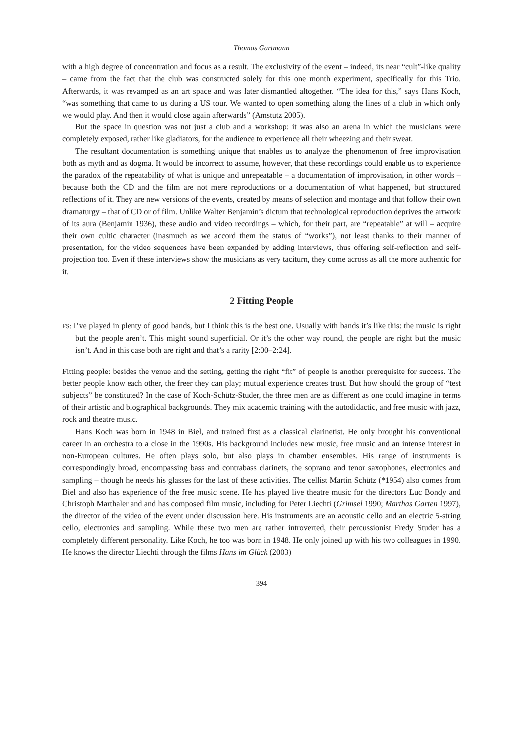Thomas Gartmann
with a high degree of concentration and focus as a result. The exclusivity of the event – indeed, its near “cult”-like quality – came from the fact that the club was constructed solely for this one month experiment, specifically for this Trio. Afterwards, it was revamped as an art space and was later dismantled altogether. “The idea for this,” says Hans Koch, “was something that came to us during a US tour. We wanted to open something along the lines of a club in which only we would play. And then it would close again afterwards” (Amstutz 2005).
But the space in question was not just a club and a workshop: it was also an arena in which the musicians were completely exposed, rather like gladiators, for the audience to experience all their wheezing and their sweat.
The resultant documentation is something unique that enables us to analyze the phenomenon of free improvisation both as myth and as dogma. It would be incorrect to assume, however, that these recordings could enable us to experience the paradox of the repeatability of what is unique and unrepeatable – a documentation of improvisation, in other words – because both the CD and the film are not mere reproductions or a documentation of what happened, but structured reflections of it. They are new versions of the events, created by means of selection and montage and that follow their own dramaturgy – that of CD or of film. Unlike Walter Benjamin’s dictum that technological reproduction deprives the artwork of its aura (Benjamin 1936), these audio and video recordings – which, for their part, are “repeatable” at will – acquire their own cultic character (inasmuch as we accord them the status of “works”), not least thanks to their manner of presentation, for the video sequences have been expanded by adding interviews, thus offering self-reflection and self-projection too. Even if these interviews show the musicians as very taciturn, they come across as all the more authentic for it.
2 Fitting People
FS: I’ve played in plenty of good bands, but I think this is the best one. Usually with bands it’s like this: the music is right but the people aren’t. This might sound superficial. Or it’s the other way round, the people are right but the music isn’t. And in this case both are right and that’s a rarity [2:00–2:24].
Fitting people: besides the venue and the setting, getting the right “fit” of people is another prerequisite for success. The better people know each other, the freer they can play; mutual experience creates trust. But how should the group of “test subjects” be constituted? In the case of Koch-Schütz-Studer, the three men are as different as one could imagine in terms of their artistic and biographical backgrounds. They mix academic training with the autodidactic, and free music with jazz, rock and theatre music.
Hans Koch was born in 1948 in Biel, and trained first as a classical clarinetist. He only brought his conventional career in an orchestra to a close in the 1990s. His background includes new music, free music and an intense interest in non-European cultures. He often plays solo, but also plays in chamber ensembles. His range of instruments is correspondingly broad, encompassing bass and contrabass clarinets, the soprano and tenor saxophones, electronics and sampling – though he needs his glasses for the last of these activities. The cellist Martin Schütz (*1954) also comes from Biel and also has experience of the free music scene. He has played live theatre music for the directors Luc Bondy and Christoph Marthaler and and has composed film music, including for Peter Liechti (Grimsel 1990; Marthas Garten 1997), the director of the video of the event under discussion here. His instruments are an acoustic cello and an electric 5-string cello, electronics and sampling. While these two men are rather introverted, their percussionist Fredy Studer has a completely different personality. Like Koch, he too was born in 1948. He only joined up with his two colleagues in 1990. He knows the director Liechti through the films Hans im Glück (2003)
394